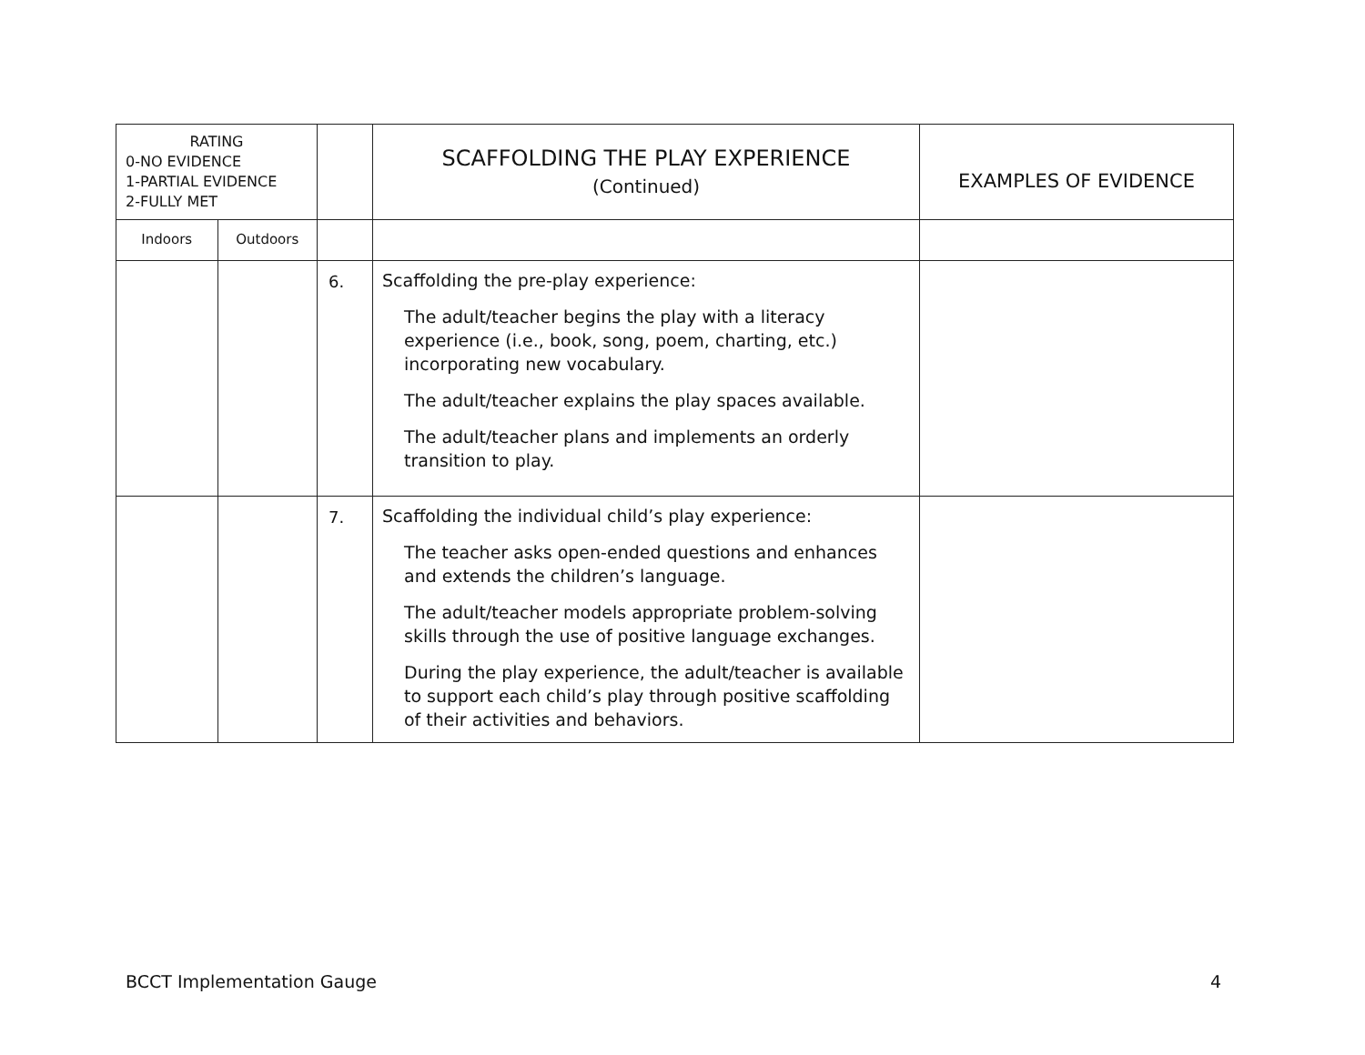| RATING 0-NO EVIDENCE 1-PARTIAL EVIDENCE 2-FULLY MET | | | SCAFFOLDING THE PLAY EXPERIENCE (Continued) | EXAMPLES OF EVIDENCE |
| --- | --- | --- | --- | --- |
| Indoors | Outdoors | | | |
| | | 6. | Scaffolding the pre-play experience: The adult/teacher begins the play with a literacy experience (i.e., book, song, poem, charting, etc.) incorporating new vocabulary. The adult/teacher explains the play spaces available. The adult/teacher plans and implements an orderly transition to play. | |
| | | 7. | Scaffolding the individual child’s play experience: The teacher asks open-ended questions and enhances and extends the children’s language. The adult/teacher models appropriate problem-solving skills through the use of positive language exchanges. During the play experience, the adult/teacher is available to support each child’s play through positive scaffolding of their activities and behaviors. | |
BCCT Implementation Gauge 4